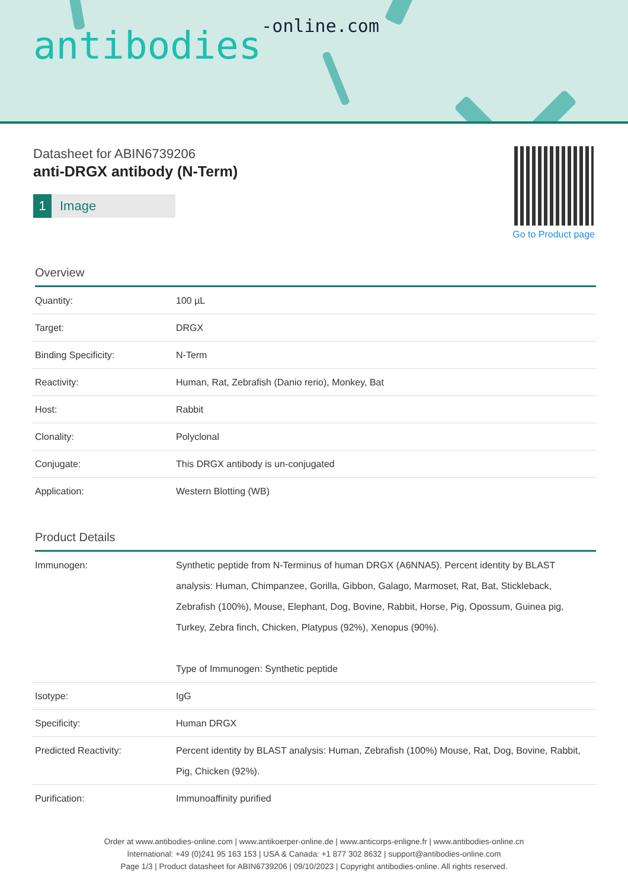antibodies-online.com
Datasheet for ABIN6739206
anti-DRGX antibody (N-Term)
1 Image
Go to Product page
Overview
| Quantity: | 100 µL |
| Target: | DRGX |
| Binding Specificity: | N-Term |
| Reactivity: | Human, Rat, Zebrafish (Danio rerio), Monkey, Bat |
| Host: | Rabbit |
| Clonality: | Polyclonal |
| Conjugate: | This DRGX antibody is un-conjugated |
| Application: | Western Blotting (WB) |
Product Details
| Immunogen: | Synthetic peptide from N-Terminus of human DRGX (A6NNA5). Percent identity by BLAST analysis: Human, Chimpanzee, Gorilla, Gibbon, Galago, Marmoset, Rat, Bat, Stickleback, Zebrafish (100%), Mouse, Elephant, Dog, Bovine, Rabbit, Horse, Pig, Opossum, Guinea pig, Turkey, Zebra finch, Chicken, Platypus (92%), Xenopus (90%). Type of Immunogen: Synthetic peptide |
| Isotype: | IgG |
| Specificity: | Human DRGX |
| Predicted Reactivity: | Percent identity by BLAST analysis: Human, Zebrafish (100%) Mouse, Rat, Dog, Bovine, Rabbit, Pig, Chicken (92%). |
| Purification: | Immunoaffinity purified |
Order at www.antibodies-online.com | www.antikoerper-online.de | www.anticorps-enligne.fr | www.antibodies-online.cn
International: +49 (0)241 95 163 153 | USA & Canada: +1 877 302 8632 | support@antibodies-online.com
Page 1/3 | Product datasheet for ABIN6739206 | 09/10/2023 | Copyright antibodies-online. All rights reserved.